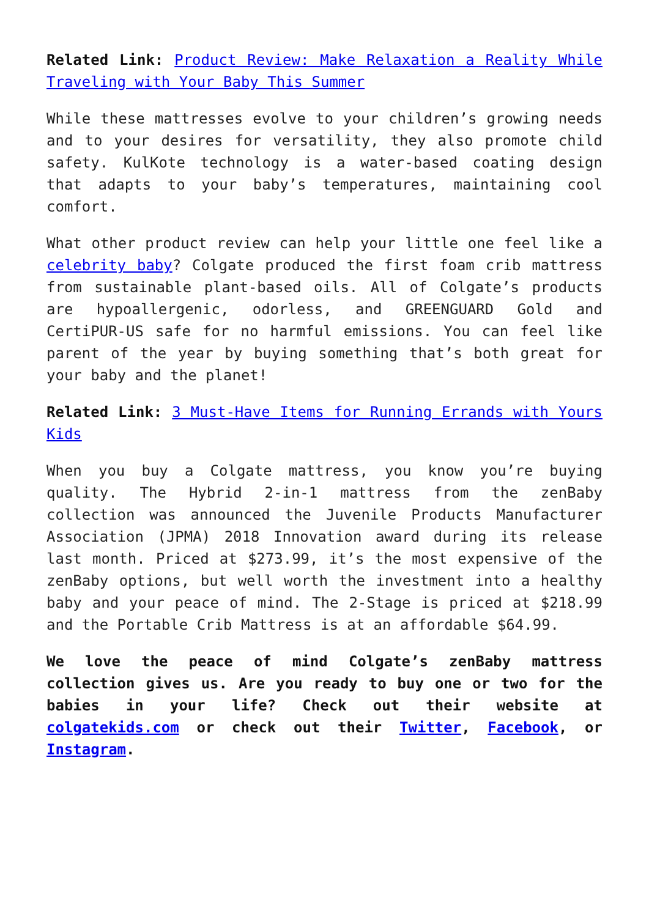Related Link: Product Review: Make Relaxation a Reality While Traveling with Your Baby This Summer
While these mattresses evolve to your children’s growing needs and to your desires for versatility, they also promote child safety. KulKote technology is a water-based coating design that adapts to your baby’s temperatures, maintaining cool comfort.
What other product review can help your little one feel like a celebrity baby? Colgate produced the first foam crib mattress from sustainable plant-based oils. All of Colgate’s products are hypoallergenic, odorless, and GREENGUARD Gold and CertiPUR-US safe for no harmful emissions. You can feel like parent of the year by buying something that’s both great for your baby and the planet!
Related Link: 3 Must-Have Items for Running Errands with Yours Kids
When you buy a Colgate mattress, you know you’re buying quality. The Hybrid 2-in-1 mattress from the zenBaby collection was announced the Juvenile Products Manufacturer Association (JPMA) 2018 Innovation award during its release last month. Priced at $273.99, it’s the most expensive of the zenBaby options, but well worth the investment into a healthy baby and your peace of mind. The 2-Stage is priced at $218.99 and the Portable Crib Mattress is at an affordable $64.99.
We love the peace of mind Colgate’s zenBaby mattress collection gives us. Are you ready to buy one or two for the babies in your life? Check out their website at colgatekids.com or check out their Twitter, Facebook, or Instagram.